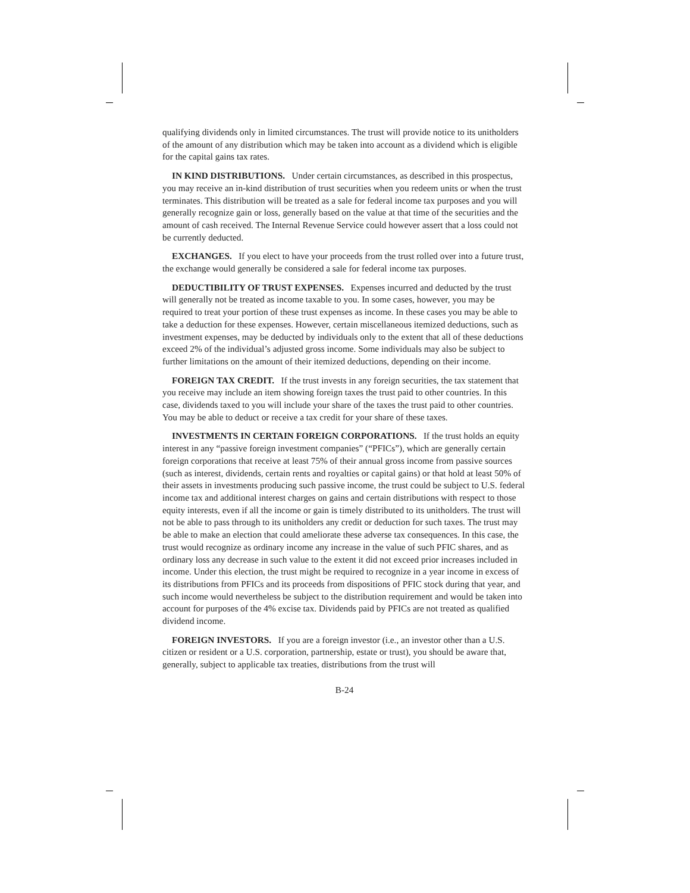qualifying dividends only in limited circumstances. The trust will provide notice to its unitholders of the amount of any distribution which may be taken into account as a dividend which is eligible for the capital gains tax rates.
IN KIND DISTRIBUTIONS. Under certain circumstances, as described in this prospectus, you may receive an in-kind distribution of trust securities when you redeem units or when the trust terminates. This distribution will be treated as a sale for federal income tax purposes and you will generally recognize gain or loss, generally based on the value at that time of the securities and the amount of cash received. The Internal Revenue Service could however assert that a loss could not be currently deducted.
EXCHANGES. If you elect to have your proceeds from the trust rolled over into a future trust, the exchange would generally be considered a sale for federal income tax purposes.
DEDUCTIBILITY OF TRUST EXPENSES. Expenses incurred and deducted by the trust will generally not be treated as income taxable to you. In some cases, however, you may be required to treat your portion of these trust expenses as income. In these cases you may be able to take a deduction for these expenses. However, certain miscellaneous itemized deductions, such as investment expenses, may be deducted by individuals only to the extent that all of these deductions exceed 2% of the individual’s adjusted gross income. Some individuals may also be subject to further limitations on the amount of their itemized deductions, depending on their income.
FOREIGN TAX CREDIT. If the trust invests in any foreign securities, the tax statement that you receive may include an item showing foreign taxes the trust paid to other countries. In this case, dividends taxed to you will include your share of the taxes the trust paid to other countries. You may be able to deduct or receive a tax credit for your share of these taxes.
INVESTMENTS IN CERTAIN FOREIGN CORPORATIONS. If the trust holds an equity interest in any “passive foreign investment companies” (“PFICs”), which are generally certain foreign corporations that receive at least 75% of their annual gross income from passive sources (such as interest, dividends, certain rents and royalties or capital gains) or that hold at least 50% of their assets in investments producing such passive income, the trust could be subject to U.S. federal income tax and additional interest charges on gains and certain distributions with respect to those equity interests, even if all the income or gain is timely distributed to its unitholders. The trust will not be able to pass through to its unitholders any credit or deduction for such taxes. The trust may be able to make an election that could ameliorate these adverse tax consequences. In this case, the trust would recognize as ordinary income any increase in the value of such PFIC shares, and as ordinary loss any decrease in such value to the extent it did not exceed prior increases included in income. Under this election, the trust might be required to recognize in a year income in excess of its distributions from PFICs and its proceeds from dispositions of PFIC stock during that year, and such income would nevertheless be subject to the distribution requirement and would be taken into account for purposes of the 4% excise tax. Dividends paid by PFICs are not treated as qualified dividend income.
FOREIGN INVESTORS. If you are a foreign investor (i.e., an investor other than a U.S. citizen or resident or a U.S. corporation, partnership, estate or trust), you should be aware that, generally, subject to applicable tax treaties, distributions from the trust will
B-24